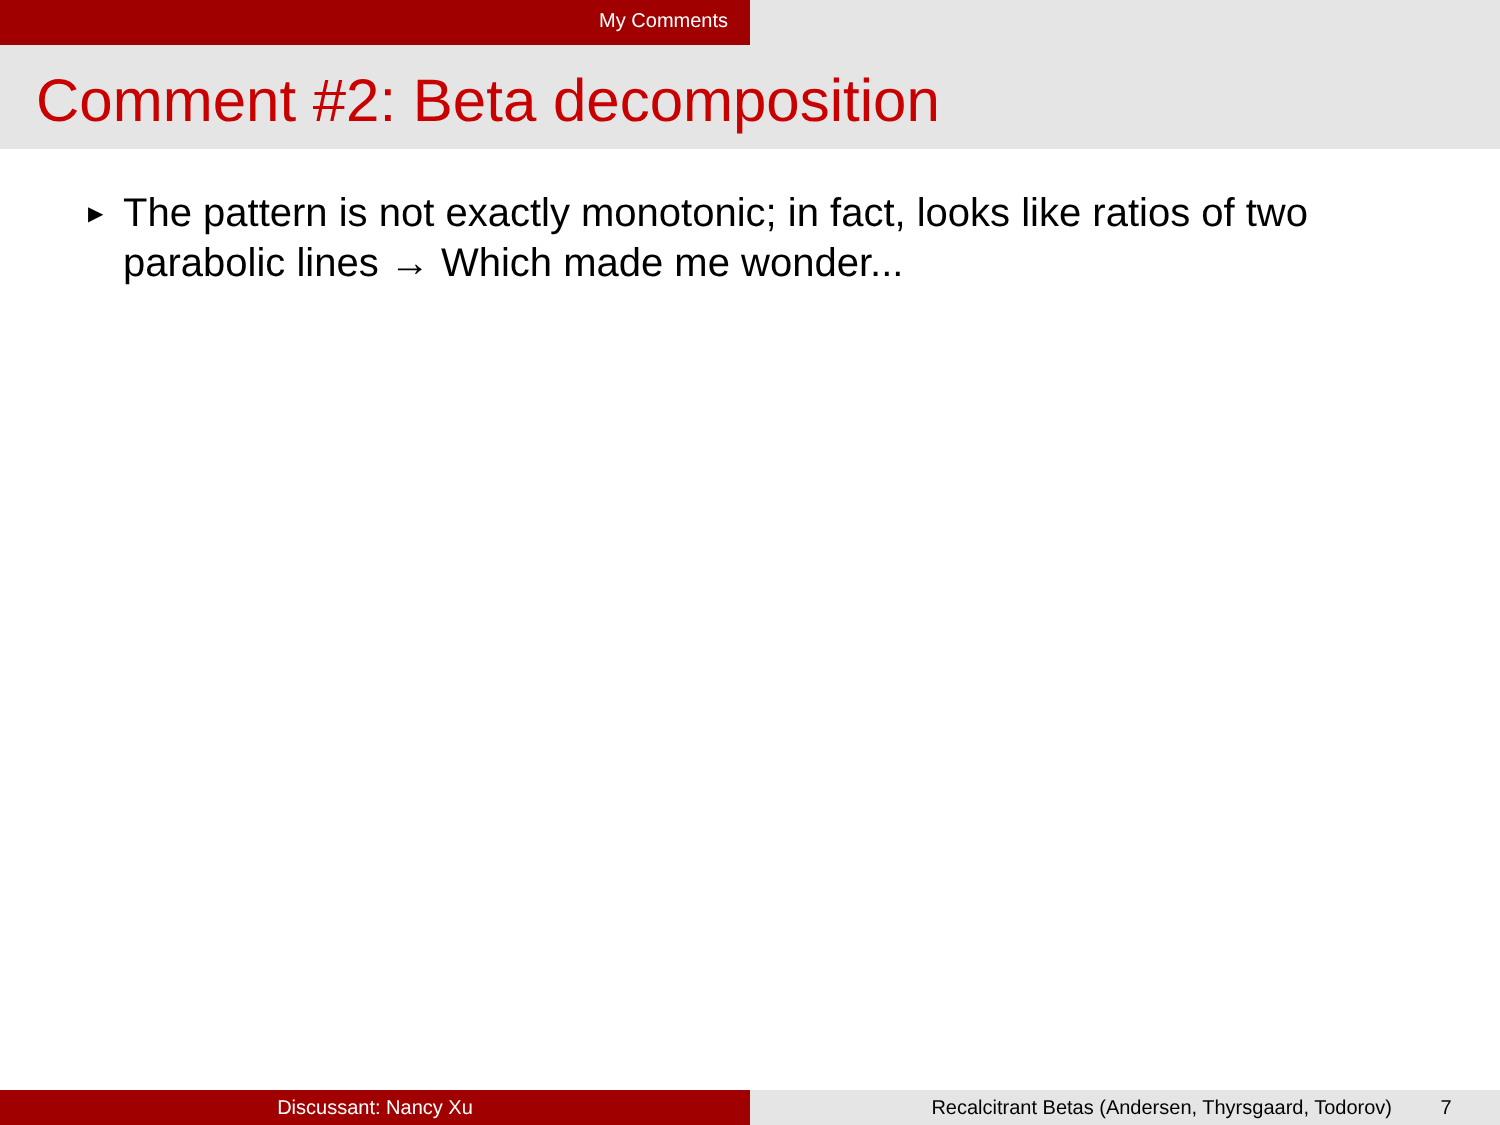My Comments
Comment #2: Beta decomposition
▶ The pattern is not exactly monotonic; in fact, looks like ratios of two
parabolic lines → Which made me wonder...
Discussant: Nancy Xu Recalcitrant Betas (Andersen, Thyrsgaard, Todorov) 7